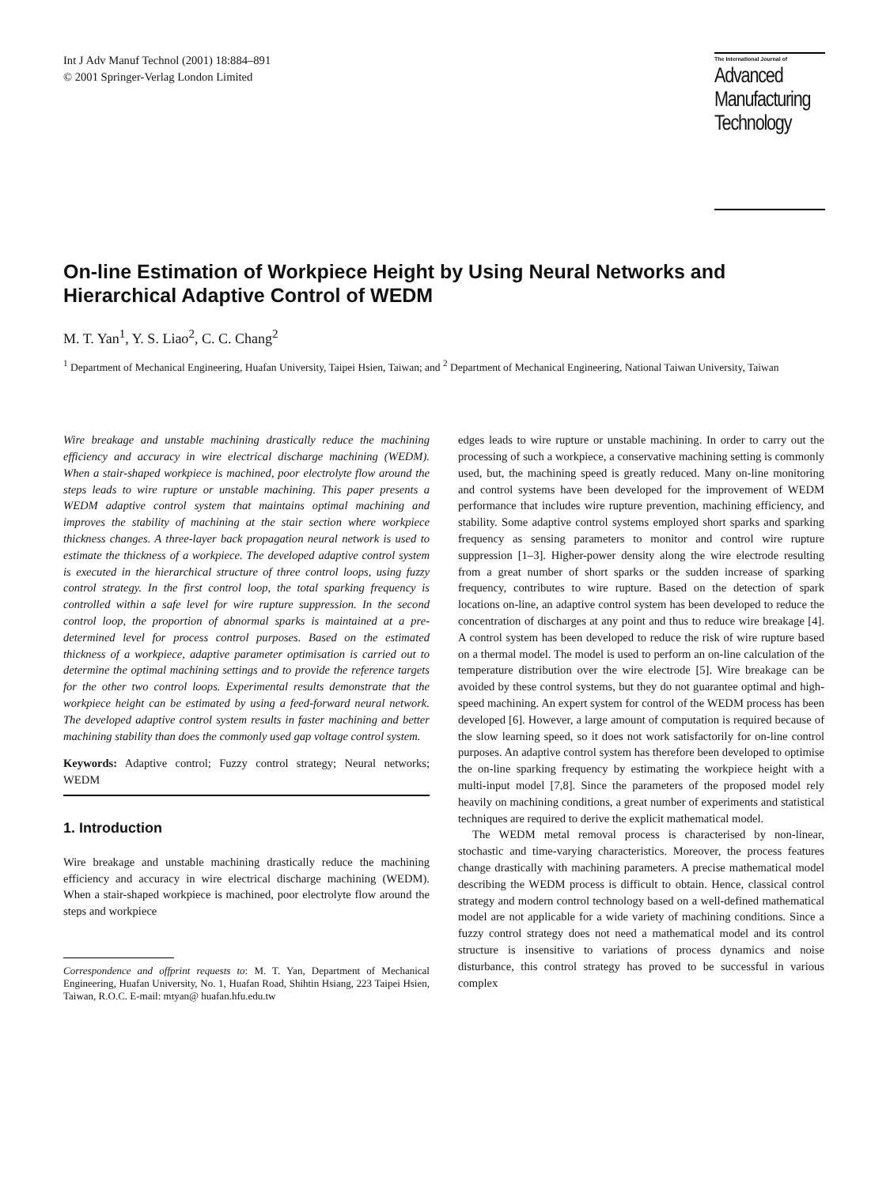Int J Adv Manuf Technol (2001) 18:884–891
© 2001 Springer-Verlag London Limited
The International Journal of
Advanced
Manufacturing
Technology
On-line Estimation of Workpiece Height by Using Neural Networks and Hierarchical Adaptive Control of WEDM
M. T. Yan<sup>1</sup>, Y. S. Liao<sup>2</sup>, C. C. Chang<sup>2</sup>
<sup>1</sup> Department of Mechanical Engineering, Huafan University, Taipei Hsien, Taiwan; and <sup>2</sup> Department of Mechanical Engineering, National Taiwan University, Taiwan
Wire breakage and unstable machining drastically reduce the machining efficiency and accuracy in wire electrical discharge machining (WEDM). When a stair-shaped workpiece is machined, poor electrolyte flow around the steps leads to wire rupture or unstable machining. This paper presents a WEDM adaptive control system that maintains optimal machining and improves the stability of machining at the stair section where workpiece thickness changes. A three-layer back propagation neural network is used to estimate the thickness of a workpiece. The developed adaptive control system is executed in the hierarchical structure of three control loops, using fuzzy control strategy. In the first control loop, the total sparking frequency is controlled within a safe level for wire rupture suppression. In the second control loop, the proportion of abnormal sparks is maintained at a pre-determined level for process control purposes. Based on the estimated thickness of a workpiece, adaptive parameter optimisation is carried out to determine the optimal machining settings and to provide the reference targets for the other two control loops. Experimental results demonstrate that the workpiece height can be estimated by using a feed-forward neural network. The developed adaptive control system results in faster machining and better machining stability than does the commonly used gap voltage control system.
Keywords: Adaptive control; Fuzzy control strategy; Neural networks; WEDM
1. Introduction
Wire breakage and unstable machining drastically reduce the machining efficiency and accuracy in wire electrical discharge machining (WEDM). When a stair-shaped workpiece is machined, poor electrolyte flow around the steps and workpiece
Correspondence and offprint requests to: M. T. Yan, Department of Mechanical Engineering, Huafan University, No. 1, Huafan Road, Shihtin Hsiang, 223 Taipei Hsien, Taiwan, R.O.C. E-mail: mtyan@ huafan.hfu.edu.tw
edges leads to wire rupture or unstable machining. In order to carry out the processing of such a workpiece, a conservative machining setting is commonly used, but, the machining speed is greatly reduced. Many on-line monitoring and control systems have been developed for the improvement of WEDM performance that includes wire rupture prevention, machining efficiency, and stability. Some adaptive control systems employed short sparks and sparking frequency as sensing parameters to monitor and control wire rupture suppression [1–3]. Higher-power density along the wire electrode resulting from a great number of short sparks or the sudden increase of sparking frequency, contributes to wire rupture. Based on the detection of spark locations on-line, an adaptive control system has been developed to reduce the concentration of discharges at any point and thus to reduce wire breakage [4]. A control system has been developed to reduce the risk of wire rupture based on a thermal model. The model is used to perform an on-line calculation of the temperature distribution over the wire electrode [5]. Wire breakage can be avoided by these control systems, but they do not guarantee optimal and high-speed machining. An expert system for control of the WEDM process has been developed [6]. However, a large amount of computation is required because of the slow learning speed, so it does not work satisfactorily for on-line control purposes. An adaptive control system has therefore been developed to optimise the on-line sparking frequency by estimating the workpiece height with a multi-input model [7,8]. Since the parameters of the proposed model rely heavily on machining conditions, a great number of experiments and statistical techniques are required to derive the explicit mathematical model.
The WEDM metal removal process is characterised by non-linear, stochastic and time-varying characteristics. Moreover, the process features change drastically with machining parameters. A precise mathematical model describing the WEDM process is difficult to obtain. Hence, classical control strategy and modern control technology based on a well-defined mathematical model are not applicable for a wide variety of machining conditions. Since a fuzzy control strategy does not need a mathematical model and its control structure is insensitive to variations of process dynamics and noise disturbance, this control strategy has proved to be successful in various complex